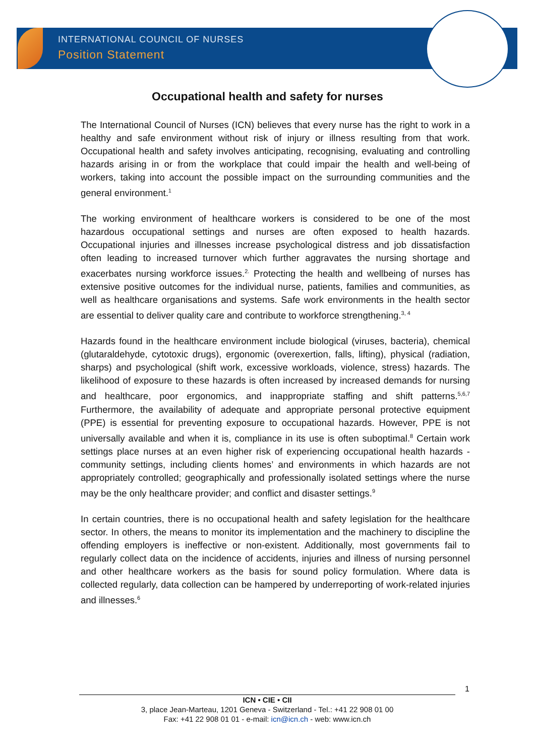INTERNATIONAL COUNCIL OF NURSES
Position Statement
Occupational health and safety for nurses
The International Council of Nurses (ICN) believes that every nurse has the right to work in a healthy and safe environment without risk of injury or illness resulting from that work. Occupational health and safety involves anticipating, recognising, evaluating and controlling hazards arising in or from the workplace that could impair the health and well-being of workers, taking into account the possible impact on the surrounding communities and the general environment.<sup>1</sup>
The working environment of healthcare workers is considered to be one of the most hazardous occupational settings and nurses are often exposed to health hazards. Occupational injuries and illnesses increase psychological distress and job dissatisfaction often leading to increased turnover which further aggravates the nursing shortage and exacerbates nursing workforce issues.<sup>2.</sup> Protecting the health and wellbeing of nurses has extensive positive outcomes for the individual nurse, patients, families and communities, as well as healthcare organisations and systems. Safe work environments in the health sector are essential to deliver quality care and contribute to workforce strengthening.<sup>3, 4</sup>
Hazards found in the healthcare environment include biological (viruses, bacteria), chemical (glutaraldehyde, cytotoxic drugs), ergonomic (overexertion, falls, lifting), physical (radiation, sharps) and psychological (shift work, excessive workloads, violence, stress) hazards. The likelihood of exposure to these hazards is often increased by increased demands for nursing and healthcare, poor ergonomics, and inappropriate staffing and shift patterns.<sup>5,6,7</sup> Furthermore, the availability of adequate and appropriate personal protective equipment (PPE) is essential for preventing exposure to occupational hazards. However, PPE is not universally available and when it is, compliance in its use is often suboptimal.<sup>8</sup> Certain work settings place nurses at an even higher risk of experiencing occupational health hazards - community settings, including clients homes’ and environments in which hazards are not appropriately controlled; geographically and professionally isolated settings where the nurse may be the only healthcare provider; and conflict and disaster settings.<sup>9</sup>
In certain countries, there is no occupational health and safety legislation for the healthcare sector. In others, the means to monitor its implementation and the machinery to discipline the offending employers is ineffective or non-existent. Additionally, most governments fail to regularly collect data on the incidence of accidents, injuries and illness of nursing personnel and other healthcare workers as the basis for sound policy formulation. Where data is collected regularly, data collection can be hampered by underreporting of work-related injuries and illnesses.<sup>6</sup>
1
ICN • CIE • CII
3, place Jean-Marteau, 1201 Geneva - Switzerland - Tel.: +41 22 908 01 00
Fax: +41 22 908 01 01 - e-mail: icn@icn.ch - web: www.icn.ch